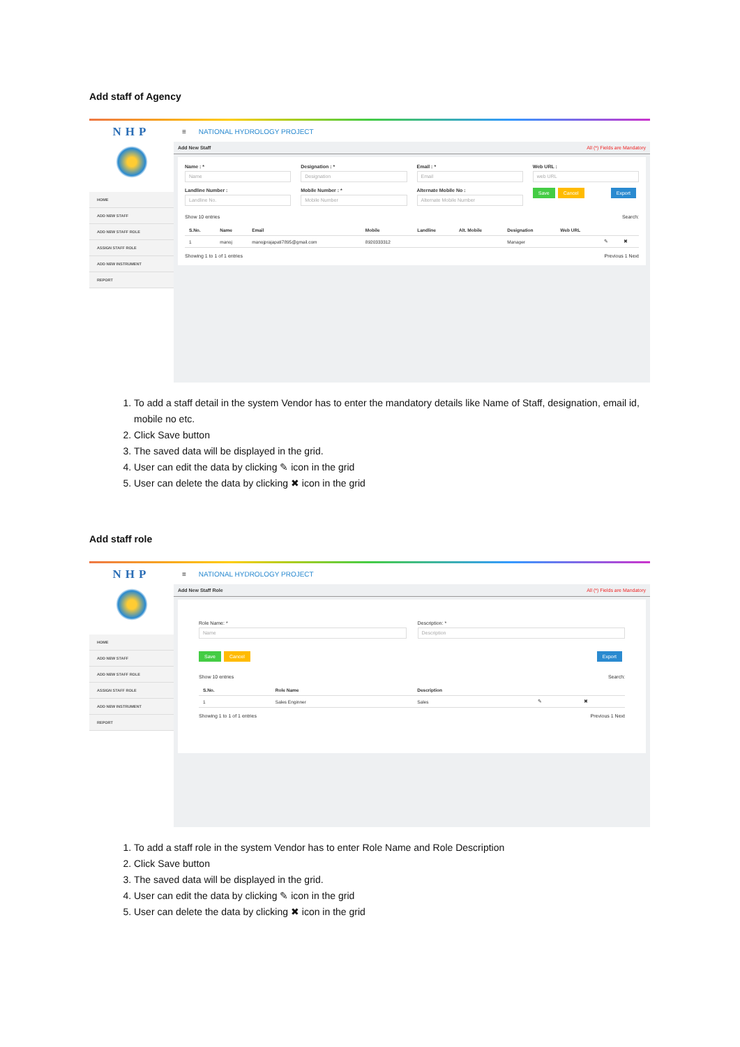Add staff of Agency
NHP
HOME
ADD NEW STAFF
ADD NEW STAFF ROLE
ASSIGN STAFF ROLE
ADD NEW INSTRUMENT
REPORT
≡ NATIONAL HYDROLOGY PROJECT
Add New Staff All (*) Fields are Mandatory
Name : *
Name
Designation : *
Designation
Email : *
Email
Web URL :
web URL
Landline Number :
Landline No.
Mobile Number : *
Mobile Number
Alternate Mobile No :
Alternate Mobile Number
Save Cancel Export
Show 10 entries Search:
| S.No. | Name | Email | Mobile | Landline | Alt. Mobile | Designation | Web URL | | |
| --- | --- | --- | --- | --- | --- | --- | --- | --- | --- |
| 1 | manoj | manojprajapati7895@gmail.com | 8920333312 | | | Manager | | ✎ | ✖ |
Showing 1 to 1 of 1 entries Previous 1 Next
1. To add a staff detail in the system Vendor has to enter the mandatory details like Name of Staff, designation, email id, mobile no etc.
2. Click Save button
3. The saved data will be displayed in the grid.
4. User can edit the data by clicking ✎ icon in the grid
5. User can delete the data by clicking ✖ icon in the grid
Add staff role
NHP
HOME
ADD NEW STAFF
ADD NEW STAFF ROLE
ASSIGN STAFF ROLE
ADD NEW INSTRUMENT
REPORT
≡ NATIONAL HYDROLOGY PROJECT
Add New Staff Role All (*) Fields are Mandatory
Role Name: *
Name
Description: *
Description
Save Cancel Export
Show 10 entries Search:
| S.No. | Role Name | Description | | |
| --- | --- | --- | --- | --- |
| 1 | Sales Enginner | Sales | ✎ | ✖ |
Showing 1 to 1 of 1 entries Previous 1 Next
1. To add a staff role in the system Vendor has to enter Role Name and Role Description
2. Click Save button
3. The saved data will be displayed in the grid.
4. User can edit the data by clicking ✎ icon in the grid
5. User can delete the data by clicking ✖ icon in the grid